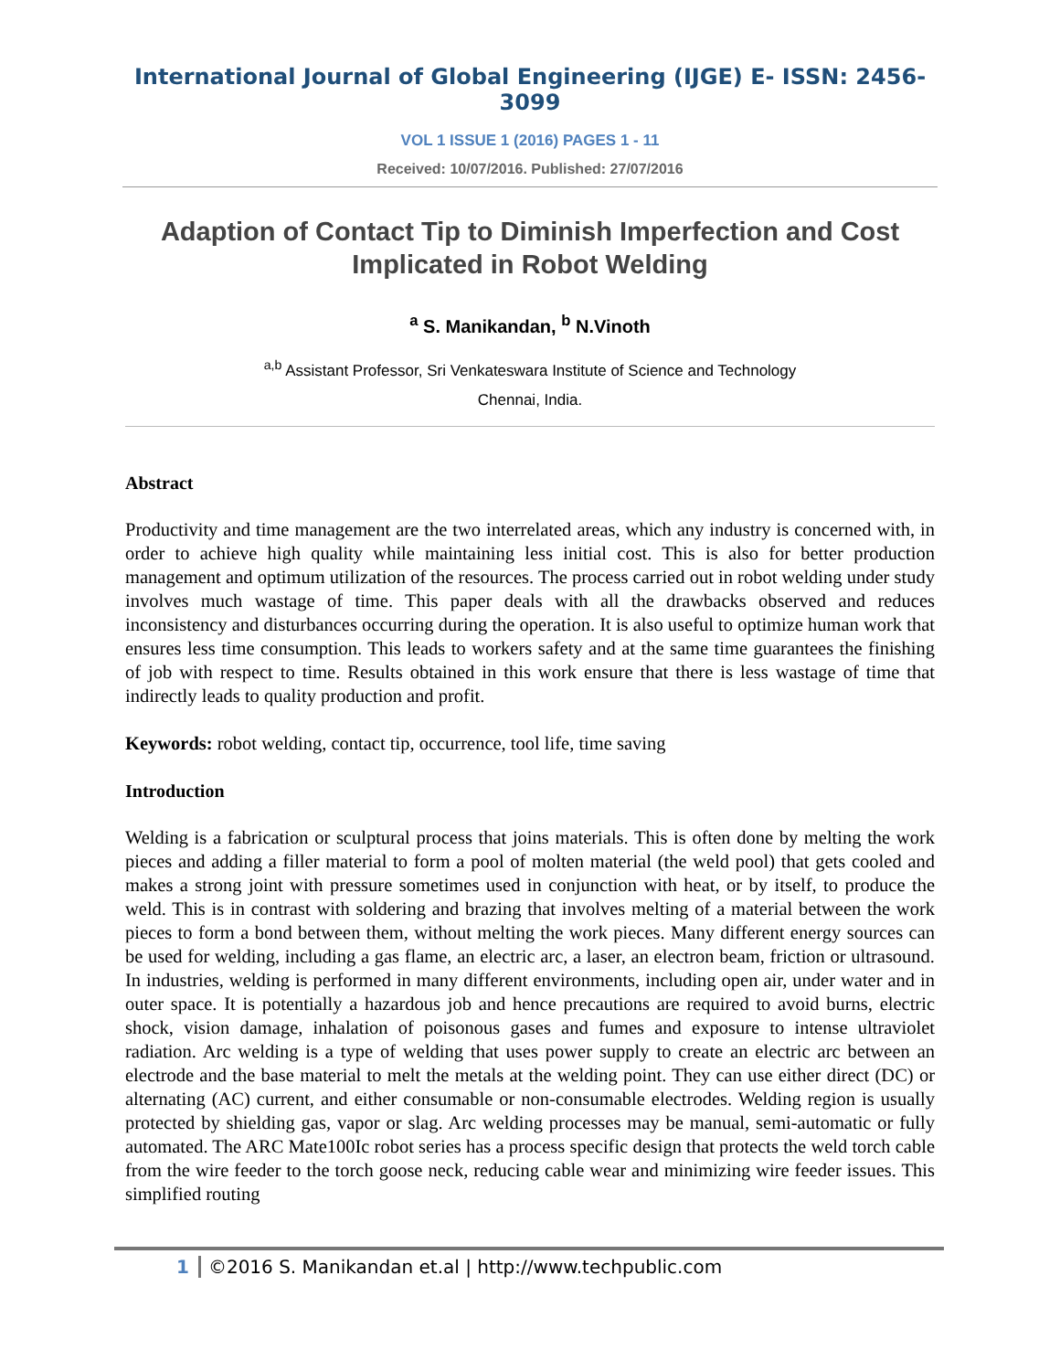International Journal of Global Engineering (IJGE) E- ISSN: 2456-3099
VOL 1 ISSUE 1 (2016) PAGES 1 - 11
Received: 10/07/2016. Published: 27/07/2016
Adaption of Contact Tip to Diminish Imperfection and Cost Implicated in Robot Welding
<sup>a</sup> S. Manikandan, <sup>b</sup> N.Vinoth
<sup>a,b</sup> Assistant Professor, Sri Venkateswara Institute of Science and Technology
Chennai, India.
Abstract
Productivity and time management are the two interrelated areas, which any industry is concerned with, in order to achieve high quality while maintaining less initial cost. This is also for better production management and optimum utilization of the resources. The process carried out in robot welding under study involves much wastage of time. This paper deals with all the drawbacks observed and reduces inconsistency and disturbances occurring during the operation. It is also useful to optimize human work that ensures less time consumption. This leads to workers safety and at the same time guarantees the finishing of job with respect to time. Results obtained in this work ensure that there is less wastage of time that indirectly leads to quality production and profit.
Keywords: robot welding, contact tip, occurrence, tool life, time saving
Introduction
Welding is a fabrication or sculptural process that joins materials. This is often done by melting the work pieces and adding a filler material to form a pool of molten material (the weld pool) that gets cooled and makes a strong joint with pressure sometimes used in conjunction with heat, or by itself, to produce the weld. This is in contrast with soldering and brazing that involves melting of a material between the work pieces to form a bond between them, without melting the work pieces. Many different energy sources can be used for welding, including a gas flame, an electric arc, a laser, an electron beam, friction or ultrasound. In industries, welding is performed in many different environments, including open air, under water and in outer space. It is potentially a hazardous job and hence precautions are required to avoid burns, electric shock, vision damage, inhalation of poisonous gases and fumes and exposure to intense ultraviolet radiation. Arc welding is a type of welding that uses power supply to create an electric arc between an electrode and the base material to melt the metals at the welding point. They can use either direct (DC) or alternating (AC) current, and either consumable or non-consumable electrodes. Welding region is usually protected by shielding gas, vapor or slag. Arc welding processes may be manual, semi-automatic or fully automated. The ARC Mate100Ic robot series has a process specific design that protects the weld torch cable from the wire feeder to the torch goose neck, reducing cable wear and minimizing wire feeder issues. This simplified routing
1 ©2016 S. Manikandan et.al | http://www.techpublic.com